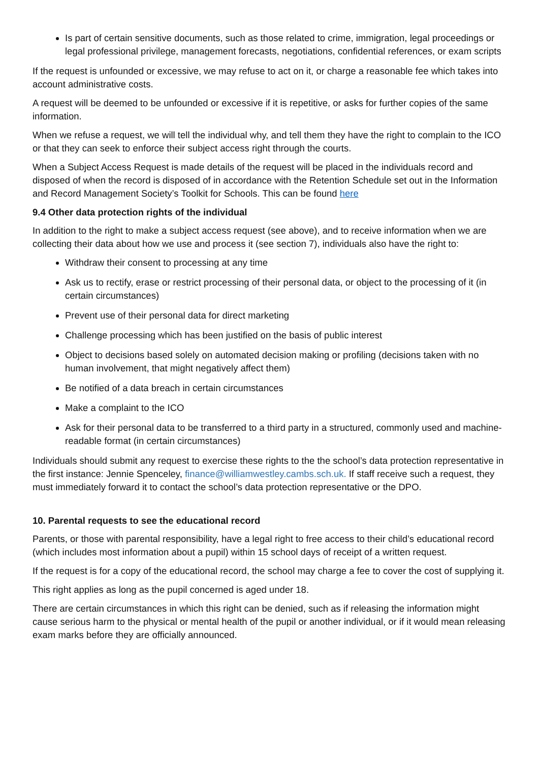Is part of certain sensitive documents, such as those related to crime, immigration, legal proceedings or legal professional privilege, management forecasts, negotiations, confidential references, or exam scripts
If the request is unfounded or excessive, we may refuse to act on it, or charge a reasonable fee which takes into account administrative costs.
A request will be deemed to be unfounded or excessive if it is repetitive, or asks for further copies of the same information.
When we refuse a request, we will tell the individual why, and tell them they have the right to complain to the ICO or that they can seek to enforce their subject access right through the courts.
When a Subject Access Request is made details of the request will be placed in the individuals record and disposed of when the record is disposed of in accordance with the Retention Schedule set out in the Information and Record Management Society’s Toolkit for Schools. This can be found here
9.4 Other data protection rights of the individual
In addition to the right to make a subject access request (see above), and to receive information when we are collecting their data about how we use and process it (see section 7), individuals also have the right to:
Withdraw their consent to processing at any time
Ask us to rectify, erase or restrict processing of their personal data, or object to the processing of it (in certain circumstances)
Prevent use of their personal data for direct marketing
Challenge processing which has been justified on the basis of public interest
Object to decisions based solely on automated decision making or profiling (decisions taken with no human involvement, that might negatively affect them)
Be notified of a data breach in certain circumstances
Make a complaint to the ICO
Ask for their personal data to be transferred to a third party in a structured, commonly used and machine-readable format (in certain circumstances)
Individuals should submit any request to exercise these rights to the the school’s data protection representative in the first instance: Jennie Spenceley, finance@williamwestley.cambs.sch.uk. If staff receive such a request, they must immediately forward it to contact the school’s data protection representative or the DPO.
10. Parental requests to see the educational record
Parents, or those with parental responsibility, have a legal right to free access to their child’s educational record (which includes most information about a pupil) within 15 school days of receipt of a written request.
If the request is for a copy of the educational record, the school may charge a fee to cover the cost of supplying it.
This right applies as long as the pupil concerned is aged under 18.
There are certain circumstances in which this right can be denied, such as if releasing the information might cause serious harm to the physical or mental health of the pupil or another individual, or if it would mean releasing exam marks before they are officially announced.